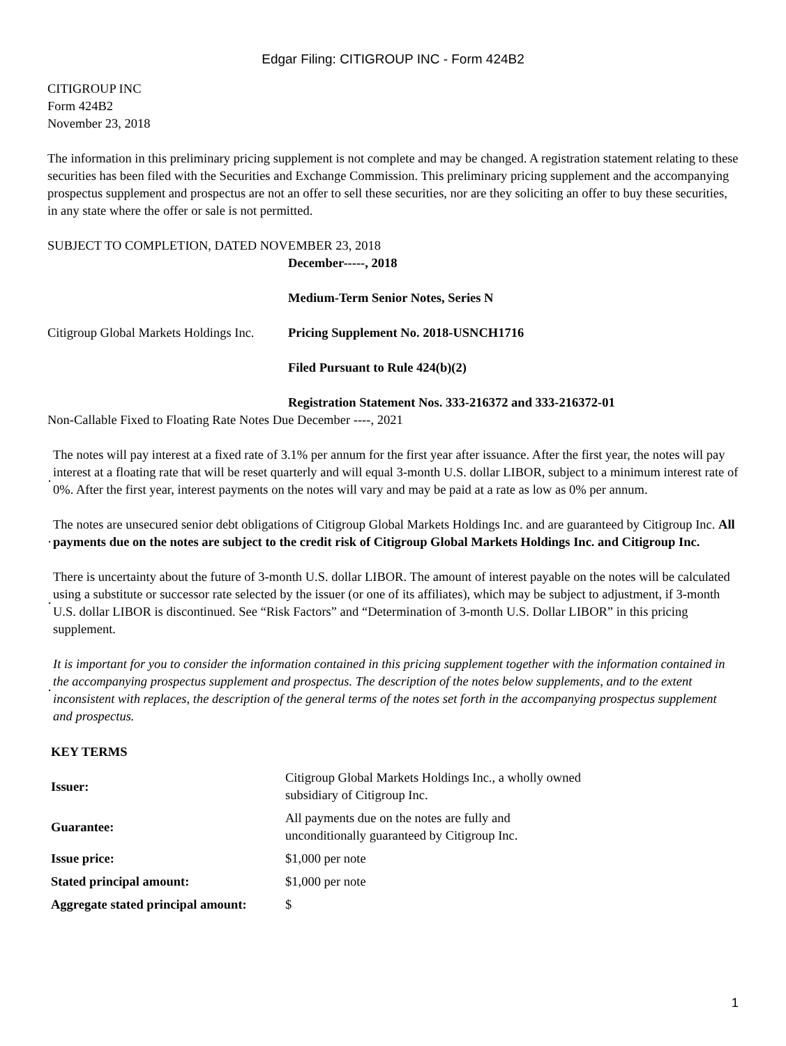Edgar Filing: CITIGROUP INC - Form 424B2
CITIGROUP INC
Form 424B2
November 23, 2018
The information in this preliminary pricing supplement is not complete and may be changed. A registration statement relating to these securities has been filed with the Securities and Exchange Commission. This preliminary pricing supplement and the accompanying prospectus supplement and prospectus are not an offer to sell these securities, nor are they soliciting an offer to buy these securities, in any state where the offer or sale is not permitted.
SUBJECT TO COMPLETION, DATED NOVEMBER 23, 2018
December-----, 2018
Medium-Term Senior Notes, Series N
Citigroup Global Markets Holdings Inc. Pricing Supplement No. 2018-USNCH1716
Filed Pursuant to Rule 424(b)(2)
Registration Statement Nos. 333-216372 and 333-216372-01
Non-Callable Fixed to Floating Rate Notes Due December ----, 2021
·
The notes will pay interest at a fixed rate of 3.1% per annum for the first year after issuance. After the first year, the notes will pay interest at a floating rate that will be reset quarterly and will equal 3-month U.S. dollar LIBOR, subject to a minimum interest rate of 0%. After the first year, interest payments on the notes will vary and may be paid at a rate as low as 0% per annum.
·
The notes are unsecured senior debt obligations of Citigroup Global Markets Holdings Inc. and are guaranteed by Citigroup Inc. All payments due on the notes are subject to the credit risk of Citigroup Global Markets Holdings Inc. and Citigroup Inc.
·
There is uncertainty about the future of 3-month U.S. dollar LIBOR. The amount of interest payable on the notes will be calculated using a substitute or successor rate selected by the issuer (or one of its affiliates), which may be subject to adjustment, if 3-month U.S. dollar LIBOR is discontinued. See “Risk Factors” and “Determination of 3-month U.S. Dollar LIBOR” in this pricing supplement.
·
It is important for you to consider the information contained in this pricing supplement together with the information contained in the accompanying prospectus supplement and prospectus. The description of the notes below supplements, and to the extent inconsistent with replaces, the description of the general terms of the notes set forth in the accompanying prospectus supplement and prospectus.
| KEY TERMS | |
| --- | --- |
| Issuer: | Citigroup Global Markets Holdings Inc., a wholly owned subsidiary of Citigroup Inc. |
| Guarantee: | All payments due on the notes are fully and unconditionally guaranteed by Citigroup Inc. |
| Issue price: | $1,000 per note |
| Stated principal amount: | $1,000 per note |
| Aggregate stated principal amount: | $ |
1